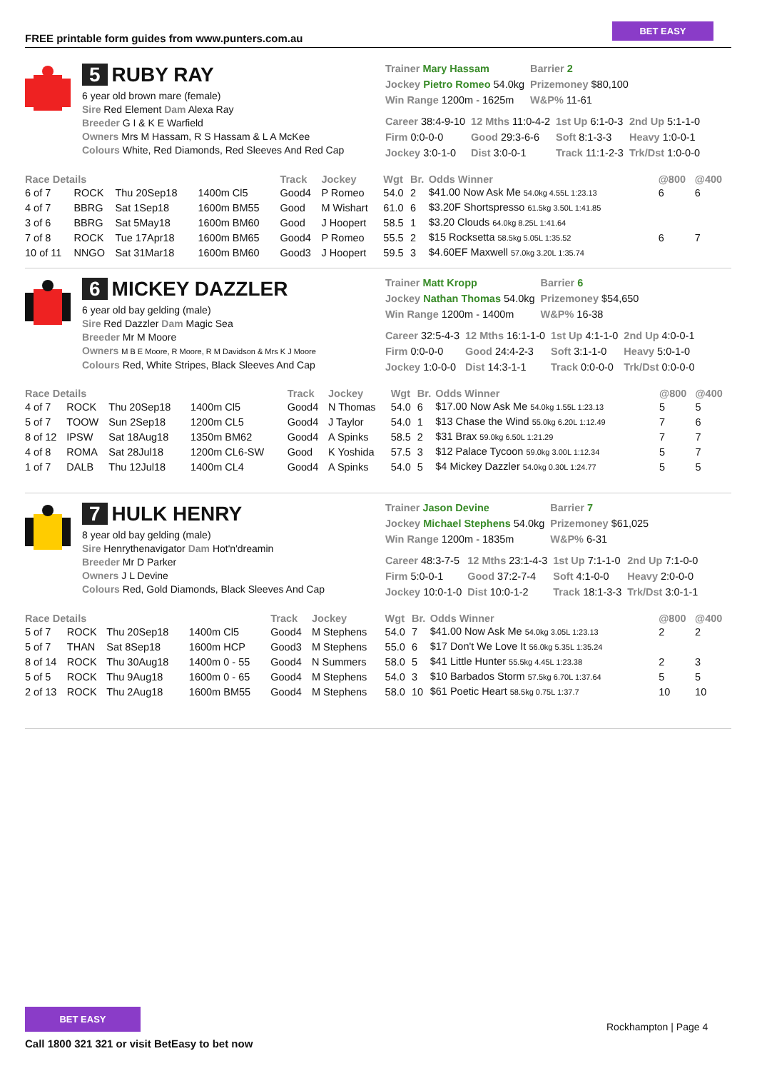FREE printable form guides from www.punters.com.au
BET EASY
5 RUBY RAY
6 year old brown mare (female)
Sire Red Element Dam Alexa Ray
Breeder G I & K E Warfield
Owners Mrs M Hassam, R S Hassam & L A McKee
Colours White, Red Diamonds, Red Sleeves And Red Cap
| Trainer Mary Hassam | Barrier 2 |
| Jockey Pietro Romeo 54.0kg | Prizemoney $80,100 |
| Win Range 1200m - 1625m | W&P% 11-61 |
| Career 38:4-9-10 | 12 Mths 11:0-4-2 | 1st Up 6:1-0-3 | 2nd Up 5:1-1-0 |
| Firm 0:0-0-0 | Good 29:3-6-6 | Soft 8:1-3-3 | Heavy 1:0-0-1 |
| Jockey 3:0-1-0 | Dist 3:0-0-1 | Track 11:1-2-3 | Trk/Dst 1:0-0-0 |
| Race Details | | | | Track | Jockey | Wgt | Br. | Odds Winner | @800 | @400 |
| --- | --- | --- | --- | --- | --- | --- | --- | --- | --- | --- |
| 6 of 7 | ROCK | Thu 20Sep18 | 1400m Cl5 | Good4 | P Romeo | 54.0 | 2 | $41.00 Now Ask Me 54.0kg 4.55L 1:23.13 | 6 | 6 |
| 4 of 7 | BBRG | Sat 1Sep18 | 1600m BM55 | Good | M Wishart | 61.0 | 6 | $3.20F Shortspresso 61.5kg 3.50L 1:41.85 | | |
| 3 of 6 | BBRG | Sat 5May18 | 1600m BM60 | Good | J Hoopert | 58.5 | 1 | $3.20 Clouds 64.0kg 8.25L 1:41.64 | | |
| 7 of 8 | ROCK | Tue 17Apr18 | 1600m BM65 | Good4 | P Romeo | 55.5 | 2 | $15 Rocksetta 58.5kg 5.05L 1:35.52 | 6 | 7 |
| 10 of 11 | NNGO | Sat 31Mar18 | 1600m BM60 | Good3 | J Hoopert | 59.5 | 3 | $4.60EF Maxwell 57.0kg 3.20L 1:35.74 | | |
6 MICKEY DAZZLER
6 year old bay gelding (male)
Sire Red Dazzler Dam Magic Sea
Breeder Mr M Moore
Owners M B E Moore, R Moore, R M Davidson & Mrs K J Moore
Colours Red, White Stripes, Black Sleeves And Cap
| Trainer Matt Kropp | Barrier 6 |
| Jockey Nathan Thomas 54.0kg | Prizemoney $54,650 |
| Win Range 1200m - 1400m | W&P% 16-38 |
| Career 32:5-4-3 | 12 Mths 16:1-1-0 | 1st Up 4:1-1-0 | 2nd Up 4:0-0-1 |
| Firm 0:0-0-0 | Good 24:4-2-3 | Soft 3:1-1-0 | Heavy 5:0-1-0 |
| Jockey 1:0-0-0 | Dist 14:3-1-1 | Track 0:0-0-0 | Trk/Dst 0:0-0-0 |
| Race Details | | | | Track | Jockey | Wgt | Br. | Odds Winner | @800 | @400 |
| --- | --- | --- | --- | --- | --- | --- | --- | --- | --- | --- |
| 4 of 7 | ROCK | Thu 20Sep18 | 1400m Cl5 | Good4 | N Thomas | 54.0 | 6 | $17.00 Now Ask Me 54.0kg 1.55L 1:23.13 | 5 | 5 |
| 5 of 7 | TOOW | Sun 2Sep18 | 1200m CL5 | Good4 | J Taylor | 54.0 | 1 | $13 Chase the Wind 55.0kg 6.20L 1:12.49 | 7 | 6 |
| 8 of 12 | IPSW | Sat 18Aug18 | 1350m BM62 | Good4 | A Spinks | 58.5 | 2 | $31 Brax 59.0kg 6.50L 1:21.29 | 7 | 7 |
| 4 of 8 | ROMA | Sat 28Jul18 | 1200m CL6-SW | Good | K Yoshida | 57.5 | 3 | $12 Palace Tycoon 59.0kg 3.00L 1:12.34 | 5 | 7 |
| 1 of 7 | DALB | Thu 12Jul18 | 1400m CL4 | Good4 | A Spinks | 54.0 | 5 | $4 Mickey Dazzler 54.0kg 0.30L 1:24.77 | 5 | 5 |
7 HULK HENRY
8 year old bay gelding (male)
Sire Henrythenavigator Dam Hot'n'dreamin
Breeder Mr D Parker
Owners J L Devine
Colours Red, Gold Diamonds, Black Sleeves And Cap
| Trainer Jason Devine | Barrier 7 |
| Jockey Michael Stephens 54.0kg | Prizemoney $61,025 |
| Win Range 1200m - 1835m | W&P% 6-31 |
| Career 48:3-7-5 | 12 Mths 23:1-4-3 | 1st Up 7:1-1-0 | 2nd Up 7:1-0-0 |
| Firm 5:0-0-1 | Good 37:2-7-4 | Soft 4:1-0-0 | Heavy 2:0-0-0 |
| Jockey 10:0-1-0 | Dist 10:0-1-2 | Track 18:1-3-3 | Trk/Dst 3:0-1-1 |
| Race Details | | | | Track | Jockey | Wgt | Br. | Odds Winner | @800 | @400 |
| --- | --- | --- | --- | --- | --- | --- | --- | --- | --- | --- |
| 5 of 7 | ROCK | Thu 20Sep18 | 1400m Cl5 | Good4 | M Stephens | 54.0 | 7 | $41.00 Now Ask Me 54.0kg 3.05L 1:23.13 | 2 | 2 |
| 5 of 7 | THAN | Sat 8Sep18 | 1600m HCP | Good3 | M Stephens | 55.0 | 6 | $17 Don't We Love It 56.0kg 5.35L 1:35.24 | | |
| 8 of 14 | ROCK | Thu 30Aug18 | 1400m 0 - 55 | Good4 | N Summers | 58.0 | 5 | $41 Little Hunter 55.5kg 4.45L 1:23.38 | 2 | 3 |
| 5 of 5 | ROCK | Thu 9Aug18 | 1600m 0 - 65 | Good4 | M Stephens | 54.0 | 3 | $10 Barbados Storm 57.5kg 6.70L 1:37.64 | 5 | 5 |
| 2 of 13 | ROCK | Thu 2Aug18 | 1600m BM55 | Good4 | M Stephens | 58.0 | 10 | $61 Poetic Heart 58.5kg 0.75L 1:37.7 | 10 | 10 |
BET EASY
Call 1800 321 321 or visit BetEasy to bet now
Rockhampton | Page 4